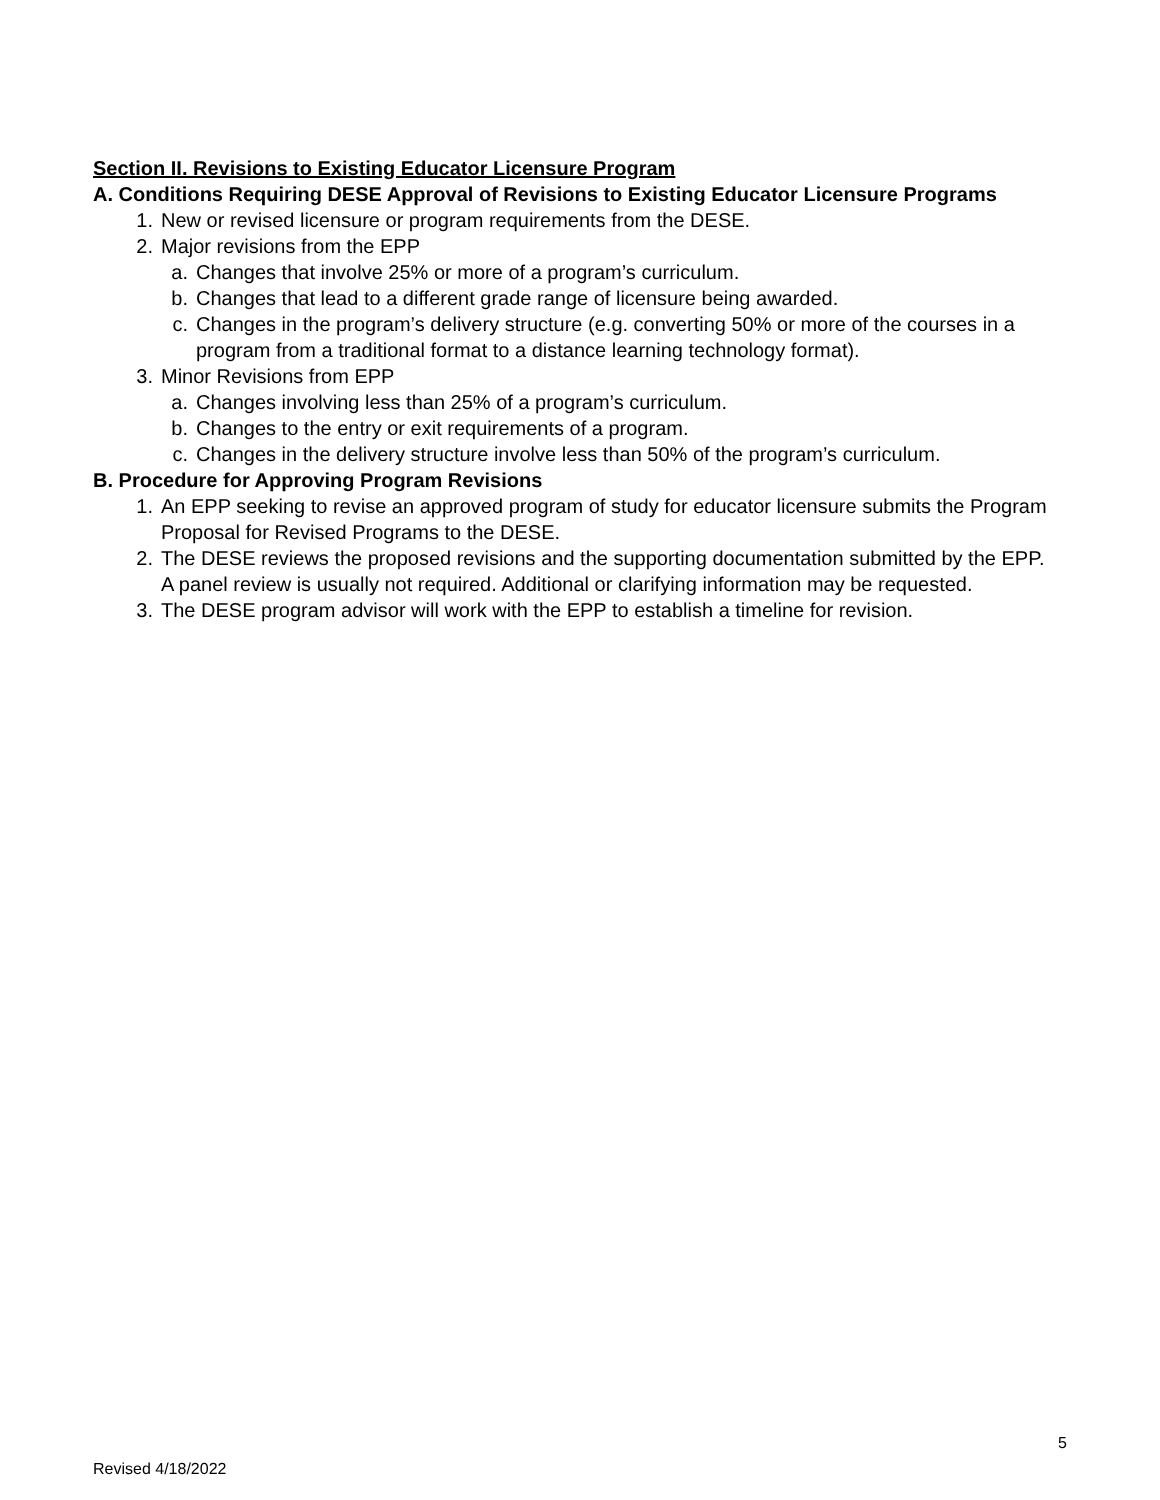Section II. Revisions to Existing Educator Licensure Program
A. Conditions Requiring DESE Approval of Revisions to Existing Educator Licensure Programs
1. New or revised licensure or program requirements from the DESE.
2. Major revisions from the EPP
a. Changes that involve 25% or more of a program’s curriculum.
b. Changes that lead to a different grade range of licensure being awarded.
c. Changes in the program’s delivery structure (e.g. converting 50% or more of the courses in a program from a traditional format to a distance learning technology format).
3. Minor Revisions from EPP
a. Changes involving less than 25% of a program’s curriculum.
b. Changes to the entry or exit requirements of a program.
c. Changes in the delivery structure involve less than 50% of the program’s curriculum.
B. Procedure for Approving Program Revisions
1. An EPP seeking to revise an approved program of study for educator licensure submits the Program Proposal for Revised Programs to the DESE.
2. The DESE reviews the proposed revisions and the supporting documentation submitted by the EPP. A panel review is usually not required. Additional or clarifying information may be requested.
3. The DESE program advisor will work with the EPP to establish a timeline for revision.
5
Revised 4/18/2022